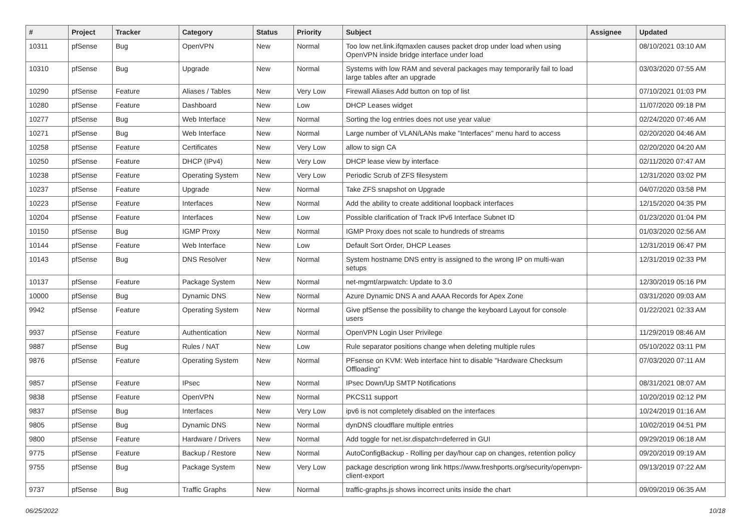| # | Project | Tracker | Category | Status | Priority | Subject | Assignee | Updated |
| --- | --- | --- | --- | --- | --- | --- | --- | --- |
| 10311 | pfSense | Bug | OpenVPN | New | Normal | Too low net.link.ifqmaxlen causes packet drop under load when using OpenVPN inside bridge interface under load | | 08/10/2021 03:10 AM |
| 10310 | pfSense | Bug | Upgrade | New | Normal | Systems with low RAM and several packages may temporarily fail to load large tables after an upgrade | | 03/03/2020 07:55 AM |
| 10290 | pfSense | Feature | Aliases / Tables | New | Very Low | Firewall Aliases Add button on top of list | | 07/10/2021 01:03 PM |
| 10280 | pfSense | Feature | Dashboard | New | Low | DHCP Leases widget | | 11/07/2020 09:18 PM |
| 10277 | pfSense | Bug | Web Interface | New | Normal | Sorting the log entries does not use year value | | 02/24/2020 07:46 AM |
| 10271 | pfSense | Bug | Web Interface | New | Normal | Large number of VLAN/LANs make "Interfaces" menu hard to access | | 02/20/2020 04:46 AM |
| 10258 | pfSense | Feature | Certificates | New | Very Low | allow to sign CA | | 02/20/2020 04:20 AM |
| 10250 | pfSense | Feature | DHCP (IPv4) | New | Very Low | DHCP lease view by interface | | 02/11/2020 07:47 AM |
| 10238 | pfSense | Feature | Operating System | New | Very Low | Periodic Scrub of ZFS filesystem | | 12/31/2020 03:02 PM |
| 10237 | pfSense | Feature | Upgrade | New | Normal | Take ZFS snapshot on Upgrade | | 04/07/2020 03:58 PM |
| 10223 | pfSense | Feature | Interfaces | New | Normal | Add the ability to create additional loopback interfaces | | 12/15/2020 04:35 PM |
| 10204 | pfSense | Feature | Interfaces | New | Low | Possible clarification of Track IPv6 Interface Subnet ID | | 01/23/2020 01:04 PM |
| 10150 | pfSense | Bug | IGMP Proxy | New | Normal | IGMP Proxy does not scale to hundreds of streams | | 01/03/2020 02:56 AM |
| 10144 | pfSense | Feature | Web Interface | New | Low | Default Sort Order, DHCP Leases | | 12/31/2019 06:47 PM |
| 10143 | pfSense | Bug | DNS Resolver | New | Normal | System hostname DNS entry is assigned to the wrong IP on multi-wan setups | | 12/31/2019 02:33 PM |
| 10137 | pfSense | Feature | Package System | New | Normal | net-mgmt/arpwatch: Update to 3.0 | | 12/30/2019 05:16 PM |
| 10000 | pfSense | Bug | Dynamic DNS | New | Normal | Azure Dynamic DNS A and AAAA Records for Apex Zone | | 03/31/2020 09:03 AM |
| 9942 | pfSense | Feature | Operating System | New | Normal | Give pfSense the possibility to change the keyboard Layout for console users | | 01/22/2021 02:33 AM |
| 9937 | pfSense | Feature | Authentication | New | Normal | OpenVPN Login User Privilege | | 11/29/2019 08:46 AM |
| 9887 | pfSense | Bug | Rules / NAT | New | Low | Rule separator positions change when deleting multiple rules | | 05/10/2022 03:11 PM |
| 9876 | pfSense | Feature | Operating System | New | Normal | PFsense on KVM: Web interface hint to disable "Hardware Checksum Offloading" | | 07/03/2020 07:11 AM |
| 9857 | pfSense | Feature | IPsec | New | Normal | IPsec Down/Up SMTP Notifications | | 08/31/2021 08:07 AM |
| 9838 | pfSense | Feature | OpenVPN | New | Normal | PKCS11 support | | 10/20/2019 02:12 PM |
| 9837 | pfSense | Bug | Interfaces | New | Very Low | ipv6 is not completely disabled on the interfaces | | 10/24/2019 01:16 AM |
| 9805 | pfSense | Bug | Dynamic DNS | New | Normal | dynDNS cloudflare multiple entries | | 10/02/2019 04:51 PM |
| 9800 | pfSense | Feature | Hardware / Drivers | New | Normal | Add toggle for net.isr.dispatch=deferred in GUI | | 09/29/2019 06:18 AM |
| 9775 | pfSense | Feature | Backup / Restore | New | Normal | AutoConfigBackup - Rolling per day/hour cap on changes, retention policy | | 09/20/2019 09:19 AM |
| 9755 | pfSense | Bug | Package System | New | Very Low | package description wrong link https://www.freshports.org/security/openvpn-client-export | | 09/13/2019 07:22 AM |
| 9737 | pfSense | Bug | Traffic Graphs | New | Normal | traffic-graphs.js shows incorrect units inside the chart | | 09/09/2019 06:35 AM |
06/25/2022 10/18